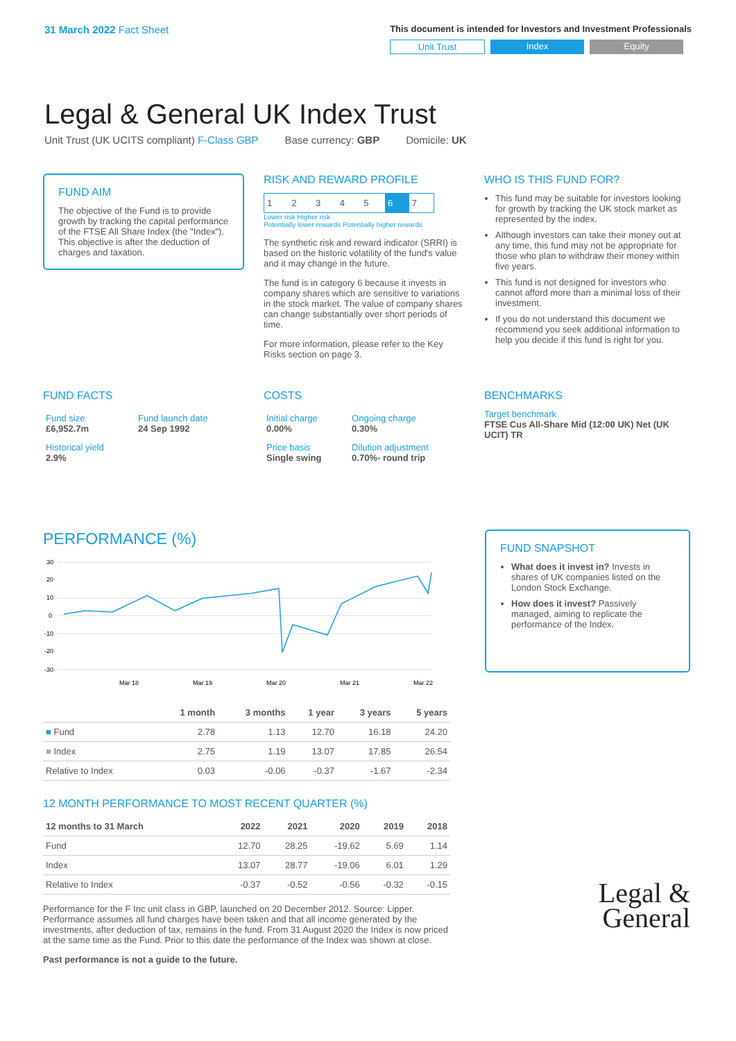31 March 2022 Fact Sheet
This document is intended for Investors and Investment Professionals
Unit Trust Index Equity
Legal & General UK Index Trust
Unit Trust (UK UCITS compliant) F-Class GBP Base currency: GBP Domicile: UK
FUND AIM
The objective of the Fund is to provide growth by tracking the capital performance of the FTSE All Share Index (the "Index"). This objective is after the deduction of charges and taxation.
RISK AND REWARD PROFILE
| 1 | 2 | 3 | 4 | 5 | 6 | 7 |
Lower risk Higher risk
Potentially lower rewards Potentially higher rewards
The synthetic risk and reward indicator (SRRI) is based on the historic volatility of the fund's value and it may change in the future.
The fund is in category 6 because it invests in company shares which are sensitive to variations in the stock market. The value of company shares can change substantially over short periods of time.
For more information, please refer to the Key Risks section on page 3.
WHO IS THIS FUND FOR?
This fund may be suitable for investors looking for growth by tracking the UK stock market as represented by the index.
Although investors can take their money out at any time, this fund may not be appropriate for those who plan to withdraw their money within five years.
This fund is not designed for investors who cannot afford more than a minimal loss of their investment.
If you do not understand this document we recommend you seek additional information to help you decide if this fund is right for you.
FUND FACTS
| Fund size £6,952.7m | Fund launch date 24 Sep 1992 |
| Historical yield 2.9% | |
COSTS
| Initial charge 0.00% | Ongoing charge 0.30% |
| Price basis Single swing | Dilution adjustment 0.70%- round trip |
BENCHMARKS
Target benchmark
FTSE Cus All-Share Mid (12:00 UK) Net (UK UCIT) TR
PERFORMANCE (%)
30
20
10
0
-10
-20
-30
Mar 18
Mar 19
Mar 20
Mar 21
Mar 22
| | 1 month | 3 months | 1 year | 3 years | 5 years |
| --- | --- | --- | --- | --- | --- |
| ■ Fund | 2.78 | 1.13 | 12.70 | 16.18 | 24.20 |
| ■ Index | 2.75 | 1.19 | 13.07 | 17.85 | 26.54 |
| Relative to Index | 0.03 | -0.06 | -0.37 | -1.67 | -2.34 |
12 MONTH PERFORMANCE TO MOST RECENT QUARTER (%)
| 12 months to 31 March | 2022 | 2021 | 2020 | 2019 | 2018 |
| --- | --- | --- | --- | --- | --- |
| Fund | 12.70 | 28.25 | -19.62 | 5.69 | 1.14 |
| Index | 13.07 | 28.77 | -19.06 | 6.01 | 1.29 |
| Relative to Index | -0.37 | -0.52 | -0.56 | -0.32 | -0.15 |
Performance for the F Inc unit class in GBP, launched on 20 December 2012. Source: Lipper. Performance assumes all fund charges have been taken and that all income generated by the investments, after deduction of tax, remains in the fund. From 31 August 2020 the Index is now priced at the same time as the Fund. Prior to this date the performance of the Index was shown at close.
Past performance is not a guide to the future.
FUND SNAPSHOT
What does it invest in? Invests in shares of UK companies listed on the London Stock Exchange.
How does it invest? Passively managed, aiming to replicate the performance of the Index.
Legal &
General